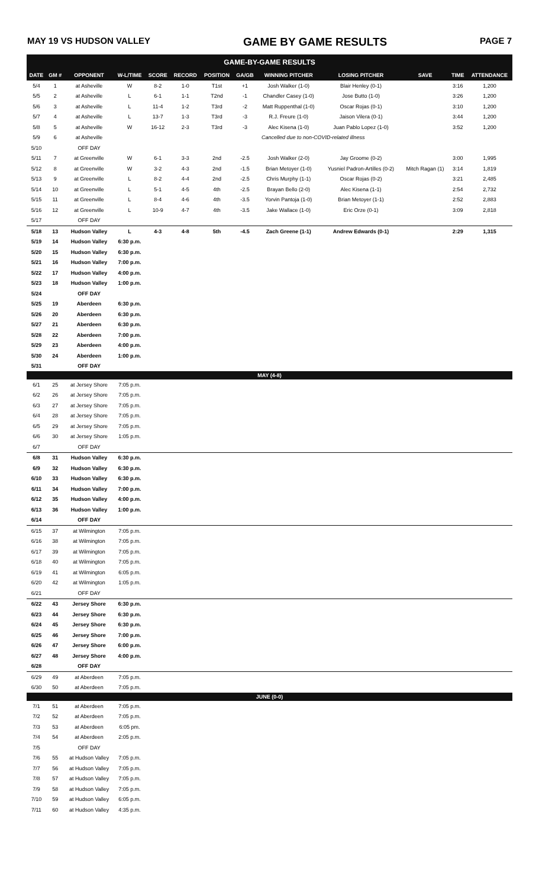MAY 19 VS HUDSON VALLEY GAME BY GAME RESULTS PAGE 7
GAME-BY-GAME RESULTS
| DATE | GM # | OPPONENT | W-L/TIME | SCORE | RECORD | POSITION | GA/GB | WINNING PITCHER | LOSING PITCHER | SAVE | TIME | ATTENDANCE |
| --- | --- | --- | --- | --- | --- | --- | --- | --- | --- | --- | --- | --- |
| 5/4 | 1 | at Asheville | W | 8-2 | 1-0 | T1st | +1 | Josh Walker (1-0) | Blair Henley (0-1) | | 3:16 | 1,200 |
| 5/5 | 2 | at Asheville | L | 6-1 | 1-1 | T2nd | -1 | Chandler Casey (1-0) | Jose Butto (1-0) | | 3:26 | 1,200 |
| 5/6 | 3 | at Asheville | L | 11-4 | 1-2 | T3rd | -2 | Matt Ruppenthal (1-0) | Oscar Rojas (0-1) | | 3:10 | 1,200 |
| 5/7 | 4 | at Asheville | L | 13-7 | 1-3 | T3rd | -3 | R.J. Freure (1-0) | Jaison Vilera (0-1) | | 3:44 | 1,200 |
| 5/8 | 5 | at Asheville | W | 16-12 | 2-3 | T3rd | -3 | Alec Kisena (1-0) | Juan Pablo Lopez (1-0) | | 3:52 | 1,200 |
| 5/9 | 6 | at Asheville | Cancelled due to non-COVID-related illness | | | | | | | | | |
| 5/10 | | OFF DAY | | | | | | | | | | |
| 5/11 | 7 | at Greenville | W | 6-1 | 3-3 | 2nd | -2.5 | Josh Walker (2-0) | Jay Groome (0-2) | | 3:00 | 1,995 |
| 5/12 | 8 | at Greenville | W | 3-2 | 4-3 | 2nd | -1.5 | Brian Metoyer (1-0) | Yusniel Padron-Artilles (0-2) | Mitch Ragan (1) | 3:14 | 1,819 |
| 5/13 | 9 | at Greenville | L | 8-2 | 4-4 | 2nd | -2.5 | Chris Murphy (1-1) | Oscar Rojas (0-2) | | 3:21 | 2,485 |
| 5/14 | 10 | at Greenville | L | 5-1 | 4-5 | 4th | -2.5 | Brayan Bello (2-0) | Alec Kisena (1-1) | | 2:54 | 2,732 |
| 5/15 | 11 | at Greenville | L | 8-4 | 4-6 | 4th | -3.5 | Yorvin Pantoja (1-0) | Brian Metoyer (1-1) | | 2:52 | 2,883 |
| 5/16 | 12 | at Greenville | L | 10-9 | 4-7 | 4th | -3.5 | Jake Wallace (1-0) | Eric Orze (0-1) | | 3:09 | 2,818 |
| 5/17 | | OFF DAY | | | | | | | | | | |
| 5/18 | 13 | Hudson Valley | L | 4-3 | 4-8 | 5th | -4.5 | Zach Greene (1-1) | Andrew Edwards (0-1) | | 2:29 | 1,315 |
| 5/19 | 14 | Hudson Valley | 6:30 p.m. | | | | | | | | | |
| 5/20 | 15 | Hudson Valley | 6:30 p.m. | | | | | | | | | |
| 5/21 | 16 | Hudson Valley | 7:00 p.m. | | | | | | | | | |
| 5/22 | 17 | Hudson Valley | 4:00 p.m. | | | | | | | | | |
| 5/23 | 18 | Hudson Valley | 1:00 p.m. | | | | | | | | | |
| 5/24 | | OFF DAY | | | | | | | | | | |
| 5/25 | 19 | Aberdeen | 6:30 p.m. | | | | | | | | | |
| 5/26 | 20 | Aberdeen | 6:30 p.m. | | | | | | | | | |
| 5/27 | 21 | Aberdeen | 6:30 p.m. | | | | | | | | | |
| 5/28 | 22 | Aberdeen | 7:00 p.m. | | | | | | | | | |
| 5/29 | 23 | Aberdeen | 4:00 p.m. | | | | | | | | | |
| 5/30 | 24 | Aberdeen | 1:00 p.m. | | | | | | | | | |
| 5/31 | | OFF DAY | | | | | | | | | | |
| MAY (4-8) | | | | | | | | | | | | |
| 6/1 | 25 | at Jersey Shore | 7:05 p.m. | | | | | | | | | |
| 6/2 | 26 | at Jersey Shore | 7:05 p.m. | | | | | | | | | |
| 6/3 | 27 | at Jersey Shore | 7:05 p.m. | | | | | | | | | |
| 6/4 | 28 | at Jersey Shore | 7:05 p.m. | | | | | | | | | |
| 6/5 | 29 | at Jersey Shore | 7:05 p.m. | | | | | | | | | |
| 6/6 | 30 | at Jersey Shore | 1:05 p.m. | | | | | | | | | |
| 6/7 | | OFF DAY | | | | | | | | | | |
| 6/8 | 31 | Hudson Valley | 6:30 p.m. | | | | | | | | | |
| 6/9 | 32 | Hudson Valley | 6:30 p.m. | | | | | | | | | |
| 6/10 | 33 | Hudson Valley | 6:30 p.m. | | | | | | | | | |
| 6/11 | 34 | Hudson Valley | 7:00 p.m. | | | | | | | | | |
| 6/12 | 35 | Hudson Valley | 4:00 p.m. | | | | | | | | | |
| 6/13 | 36 | Hudson Valley | 1:00 p.m. | | | | | | | | | |
| 6/14 | | OFF DAY | | | | | | | | | | |
| 6/15 | 37 | at Wilmington | 7:05 p.m. | | | | | | | | | |
| 6/16 | 38 | at Wilmington | 7:05 p.m. | | | | | | | | | |
| 6/17 | 39 | at Wilmington | 7:05 p.m. | | | | | | | | | |
| 6/18 | 40 | at Wilmington | 7:05 p.m. | | | | | | | | | |
| 6/19 | 41 | at Wilmington | 6:05 p.m. | | | | | | | | | |
| 6/20 | 42 | at Wilmington | 1:05 p.m. | | | | | | | | | |
| 6/21 | | OFF DAY | | | | | | | | | | |
| 6/22 | 43 | Jersey Shore | 6:30 p.m. | | | | | | | | | |
| 6/23 | 44 | Jersey Shore | 6:30 p.m. | | | | | | | | | |
| 6/24 | 45 | Jersey Shore | 6:30 p.m. | | | | | | | | | |
| 6/25 | 46 | Jersey Shore | 7:00 p.m. | | | | | | | | | |
| 6/26 | 47 | Jersey Shore | 6:00 p.m. | | | | | | | | | |
| 6/27 | 48 | Jersey Shore | 4:00 p.m. | | | | | | | | | |
| 6/28 | | OFF DAY | | | | | | | | | | |
| 6/29 | 49 | at Aberdeen | 7:05 p.m. | | | | | | | | | |
| 6/30 | 50 | at Aberdeen | 7:05 p.m. | | | | | | | | | |
| JUNE (0-0) | | | | | | | | | | | | |
| 7/1 | 51 | at Aberdeen | 7:05 p.m. | | | | | | | | | |
| 7/2 | 52 | at Aberdeen | 7:05 p.m. | | | | | | | | | |
| 7/3 | 53 | at Aberdeen | 6:05 pm. | | | | | | | | | |
| 7/4 | 54 | at Aberdeen | 2:05 p.m. | | | | | | | | | |
| 7/5 | | OFF DAY | | | | | | | | | | |
| 7/6 | 55 | at Hudson Valley | 7:05 p.m. | | | | | | | | | |
| 7/7 | 56 | at Hudson Valley | 7:05 p.m. | | | | | | | | | |
| 7/8 | 57 | at Hudson Valley | 7:05 p.m. | | | | | | | | | |
| 7/9 | 58 | at Hudson Valley | 7:05 p.m. | | | | | | | | | |
| 7/10 | 59 | at Hudson Valley | 6:05 p.m. | | | | | | | | | |
| 7/11 | 60 | at Hudson Valley | 4:35 p.m. | | | | | | | | | |